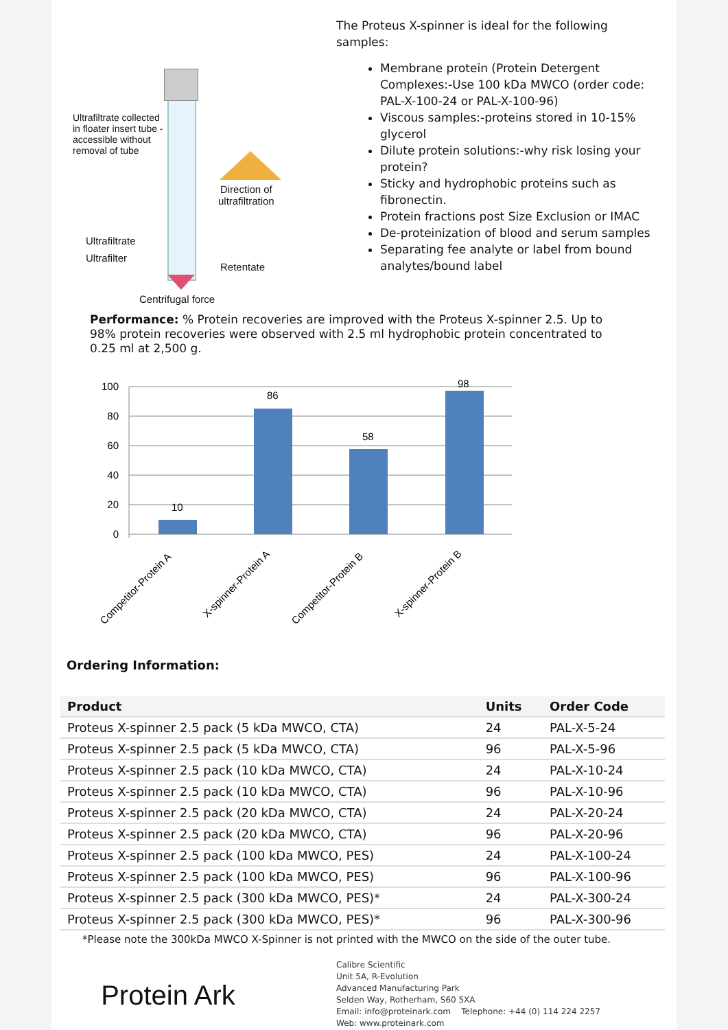Ultrafiltrate collected in floater insert tube - accessible without removal of tube
Direction of
ultrafiltration
Ultrafiltrate
Ultrafilter
Retentate
Centrifugal force
The Proteus X-spinner is ideal for the following samples:
Membrane protein (Protein Detergent Complexes:-Use 100 kDa MWCO (order code: PAL-X-100-24 or PAL-X-100-96)
Viscous samples:-proteins stored in 10-15% glycerol
Dilute protein solutions:-why risk losing your protein?
Sticky and hydrophobic proteins such as fibronectin.
Protein fractions post Size Exclusion or IMAC
De-proteinization of blood and serum samples
Separating fee analyte or label from bound analytes/bound label
Performance: % Protein recoveries are improved with the Proteus X-spinner 2.5. Up to 98% protein recoveries were observed with 2.5 ml hydrophobic protein concentrated to 0.25 ml at 2,500 g.
100
80
60
40
20
0
10
86
58
98
Competitor-Protein A
X-spinner-Protein A
Competitor-Protein B
X-spinner-Protein B
Ordering Information:
| Product | Units | Order Code |
| --- | --- | --- |
| Proteus X-spinner 2.5 pack (5 kDa MWCO, CTA) | 24 | PAL-X-5-24 |
| Proteus X-spinner 2.5 pack (5 kDa MWCO, CTA) | 96 | PAL-X-5-96 |
| Proteus X-spinner 2.5 pack (10 kDa MWCO, CTA) | 24 | PAL-X-10-24 |
| Proteus X-spinner 2.5 pack (10 kDa MWCO, CTA) | 96 | PAL-X-10-96 |
| Proteus X-spinner 2.5 pack (20 kDa MWCO, CTA) | 24 | PAL-X-20-24 |
| Proteus X-spinner 2.5 pack (20 kDa MWCO, CTA) | 96 | PAL-X-20-96 |
| Proteus X-spinner 2.5 pack (100 kDa MWCO, PES) | 24 | PAL-X-100-24 |
| Proteus X-spinner 2.5 pack (100 kDa MWCO, PES) | 96 | PAL-X-100-96 |
| Proteus X-spinner 2.5 pack (300 kDa MWCO, PES)* | 24 | PAL-X-300-24 |
| Proteus X-spinner 2.5 pack (300 kDa MWCO, PES)* | 96 | PAL-X-300-96 |
*Please note the 300kDa MWCO X-Spinner is not printed with the MWCO on the side of the outer tube.
Protein Ark
Calibre Scientific
Unit 5A, R-Evolution
Advanced Manufacturing Park
Selden Way, Rotherham, S60 5XA
Email: info@proteinark.com Telephone: +44 (0) 114 224 2257
Web: www.proteinark.com